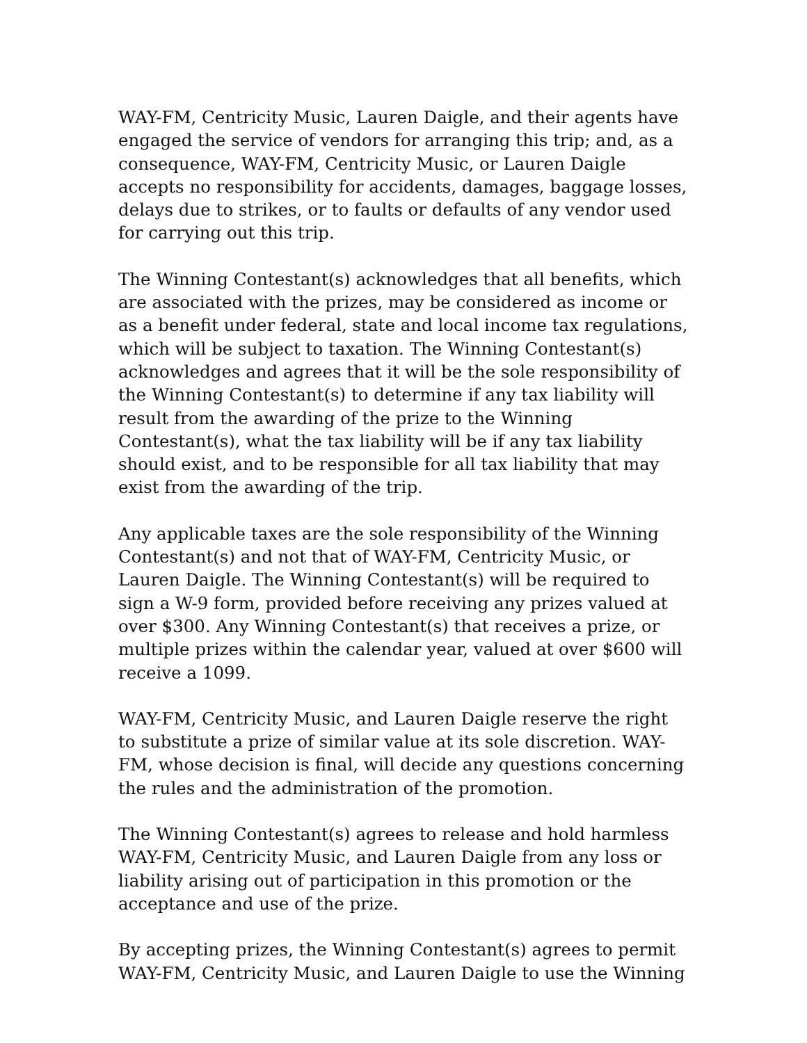WAY-FM, Centricity Music, Lauren Daigle, and their agents have engaged the service of vendors for arranging this trip; and, as a consequence, WAY-FM, Centricity Music, or Lauren Daigle accepts no responsibility for accidents, damages, baggage losses, delays due to strikes, or to faults or defaults of any vendor used for carrying out this trip.
The Winning Contestant(s) acknowledges that all benefits, which are associated with the prizes, may be considered as income or as a benefit under federal, state and local income tax regulations, which will be subject to taxation. The Winning Contestant(s) acknowledges and agrees that it will be the sole responsibility of the Winning Contestant(s) to determine if any tax liability will result from the awarding of the prize to the Winning Contestant(s), what the tax liability will be if any tax liability should exist, and to be responsible for all tax liability that may exist from the awarding of the trip.
Any applicable taxes are the sole responsibility of the Winning Contestant(s) and not that of WAY-FM, Centricity Music, or Lauren Daigle. The Winning Contestant(s) will be required to sign a W-9 form, provided before receiving any prizes valued at over $300. Any Winning Contestant(s) that receives a prize, or multiple prizes within the calendar year, valued at over $600 will receive a 1099.
WAY-FM, Centricity Music, and Lauren Daigle reserve the right to substitute a prize of similar value at its sole discretion. WAY-FM, whose decision is final, will decide any questions concerning the rules and the administration of the promotion.
The Winning Contestant(s) agrees to release and hold harmless WAY-FM, Centricity Music, and Lauren Daigle from any loss or liability arising out of participation in this promotion or the acceptance and use of the prize.
By accepting prizes, the Winning Contestant(s) agrees to permit WAY-FM, Centricity Music, and Lauren Daigle to use the Winning